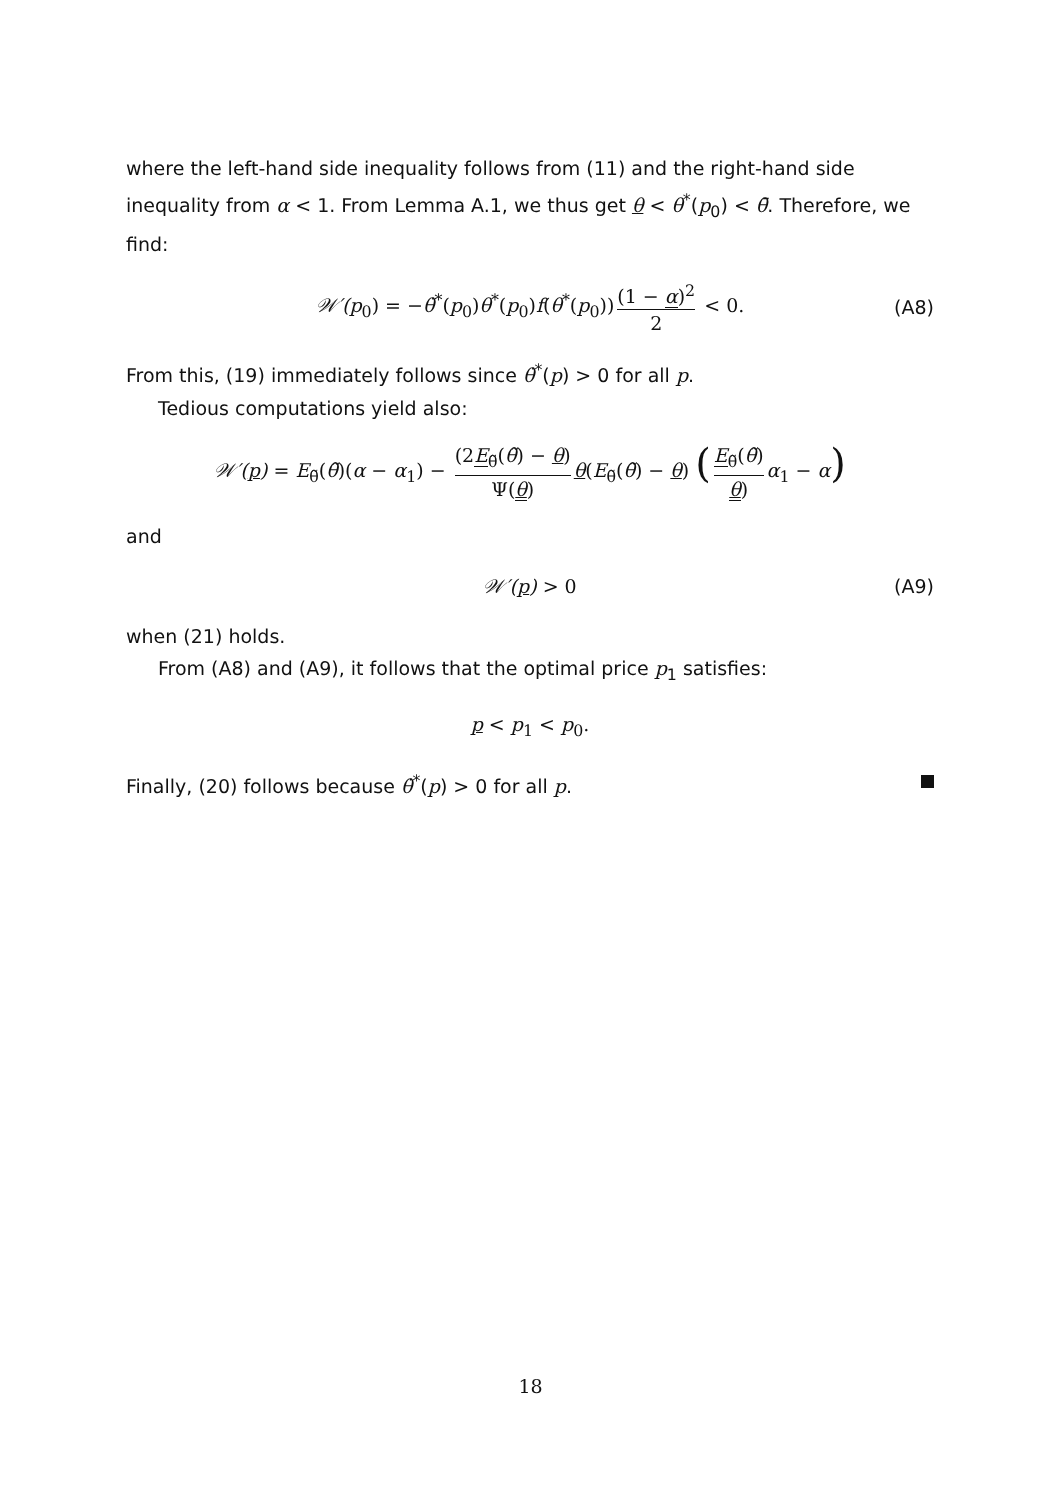where the left-hand side inequality follows from (11) and the right-hand side inequality from α < 1. From Lemma A.1, we thus get θ < θ<sup>*</sup>(p<sub>0</sub>) < θ̄. Therefore, we find:
𝒲′(p<sub>0</sub>) = −θ̇<sup>*</sup>(p<sub>0</sub>)θ<sup>*</sup>(p<sub>0</sub>)f(θ<sup>*</sup>(p<sub>0</sub>)) (1 − α)<sup>2</sup> 2 < 0. (A8)
From this, (19) immediately follows since θ̇<sup>*</sup>(p) > 0 for all p.
Tedious computations yield also:
𝒲′(p) = E<sub>θ̃</sub>(θ̃)(α − α<sub>1</sub>) − (2E<sub>θ̃</sub>(θ̃) − θ) Ψ(θ) θ(E<sub>θ̃</sub>(θ̃) − θ) (E<sub>θ̃</sub>(θ̃) θ) α<sub>1</sub> − α)
and
𝒲′(p) > 0 (A9)
when (21) holds.
From (A8) and (A9), it follows that the optimal price p<sub>1</sub> satisfies:
p < p<sub>1</sub> < p<sub>0</sub>.
Finally, (20) follows because θ̇<sup>*</sup>(p) > 0 for all p.
18